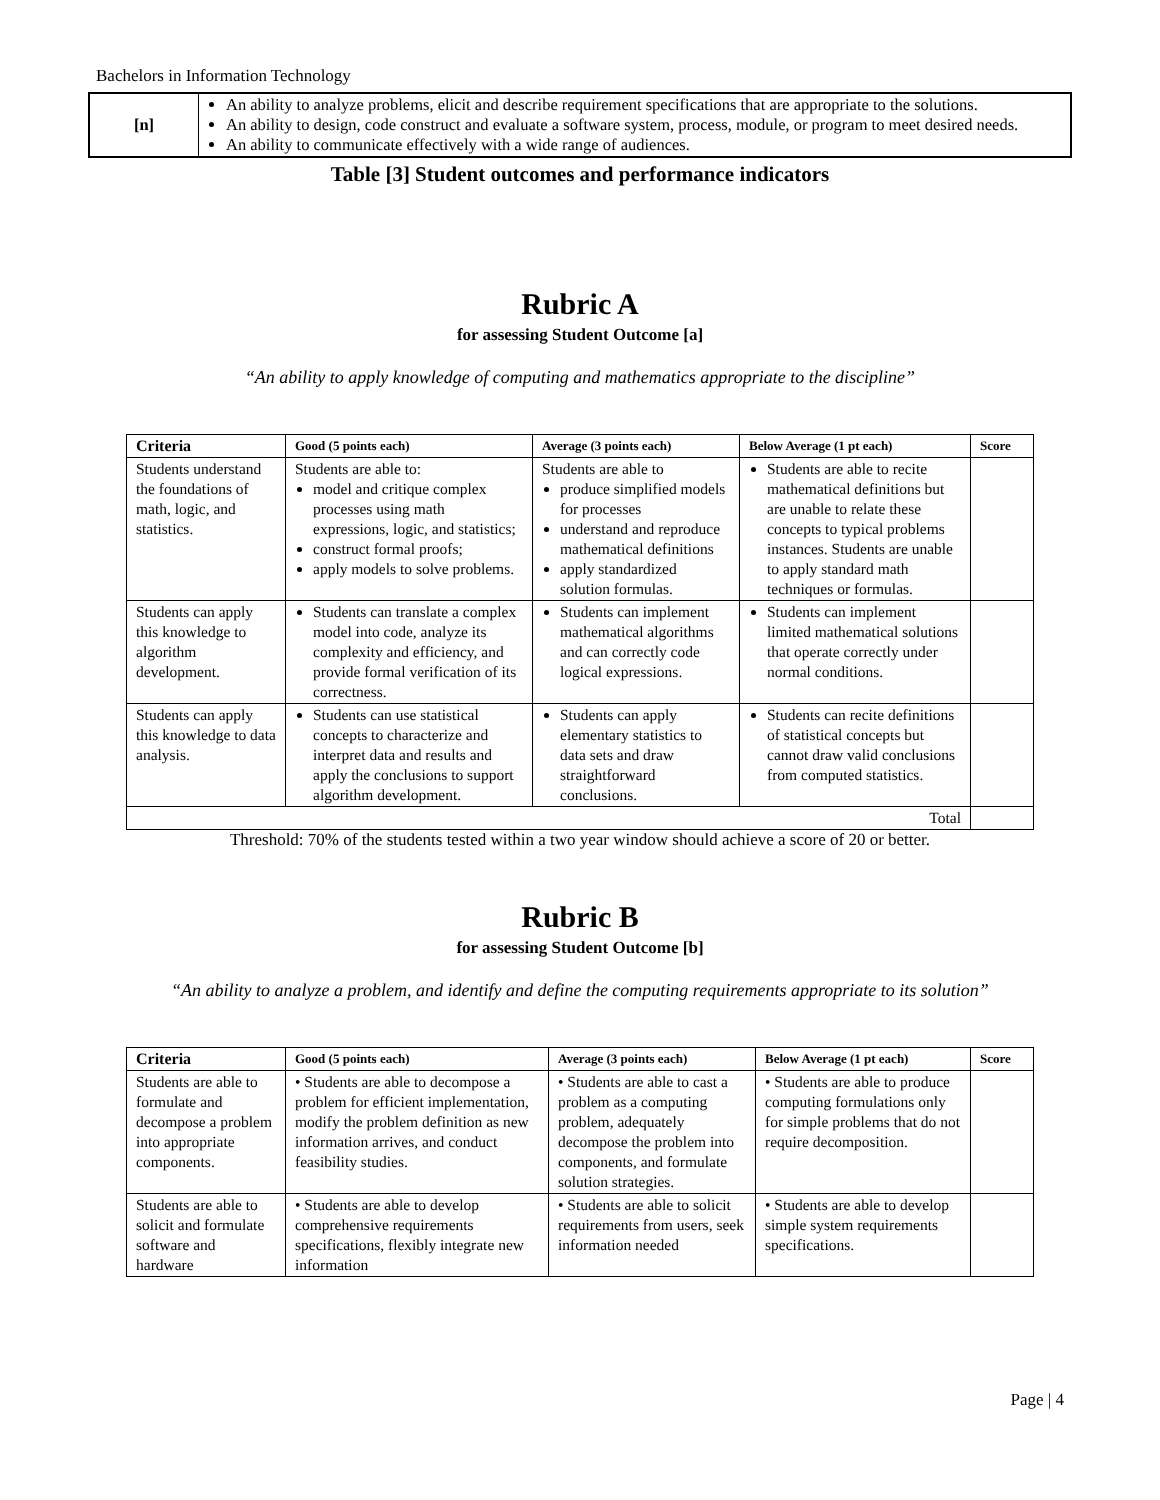Bachelors in Information Technology
| [n] | An ability to analyze problems, elicit and describe requirement specifications that are appropriate to the solutions. An ability to design, code construct and evaluate a software system, process, module, or program to meet desired needs. An ability to communicate effectively with a wide range of audiences. |
Table [3] Student outcomes and performance indicators
Rubric A
for assessing Student Outcome [a]
“An ability to apply knowledge of computing and mathematics appropriate to the discipline”
| Criteria | Good (5 points each) | Average (3 points each) | Below Average (1 pt each) | Score |
| --- | --- | --- | --- | --- |
| Students understand the foundations of math, logic, and statistics. | Students are able to: model and critique complex processes using math expressions, logic, and statistics; construct formal proofs; apply models to solve problems. | Students are able to produce simplified models for processes understand and reproduce mathematical definitions apply standardized solution formulas. | Students are able to recite mathematical definitions but are unable to relate these concepts to typical problems instances. Students are unable to apply standard math techniques or formulas. | |
| Students can apply this knowledge to algorithm development. | Students can translate a complex model into code, analyze its complexity and efficiency, and provide formal verification of its correctness. | Students can implement mathematical algorithms and can correctly code logical expressions. | Students can implement limited mathematical solutions that operate correctly under normal conditions. | |
| Students can apply this knowledge to data analysis. | Students can use statistical concepts to characterize and interpret data and results and apply the conclusions to support algorithm development. | Students can apply elementary statistics to data sets and draw straightforward conclusions. | Students can recite definitions of statistical concepts but cannot draw valid conclusions from computed statistics. | |
| Total | | | | |
Threshold: 70% of the students tested within a two year window should achieve a score of 20 or better.
Rubric B
for assessing Student Outcome [b]
“An ability to analyze a problem, and identify and define the computing requirements appropriate to its solution”
| Criteria | Good (5 points each) | Average (3 points each) | Below Average (1 pt each) | Score |
| --- | --- | --- | --- | --- |
| Students are able to formulate and decompose a problem into appropriate components. | • Students are able to decompose a problem for efficient implementation, modify the problem definition as new information arrives, and conduct feasibility studies. | • Students are able to cast a problem as a computing problem, adequately decompose the problem into components, and formulate solution strategies. | • Students are able to produce computing formulations only for simple problems that do not require decomposition. | |
| Students are able to solicit and formulate software and hardware | • Students are able to develop comprehensive requirements specifications, flexibly integrate new information | • Students are able to solicit requirements from users, seek information needed | • Students are able to develop simple system requirements specifications. | |
Page | 4